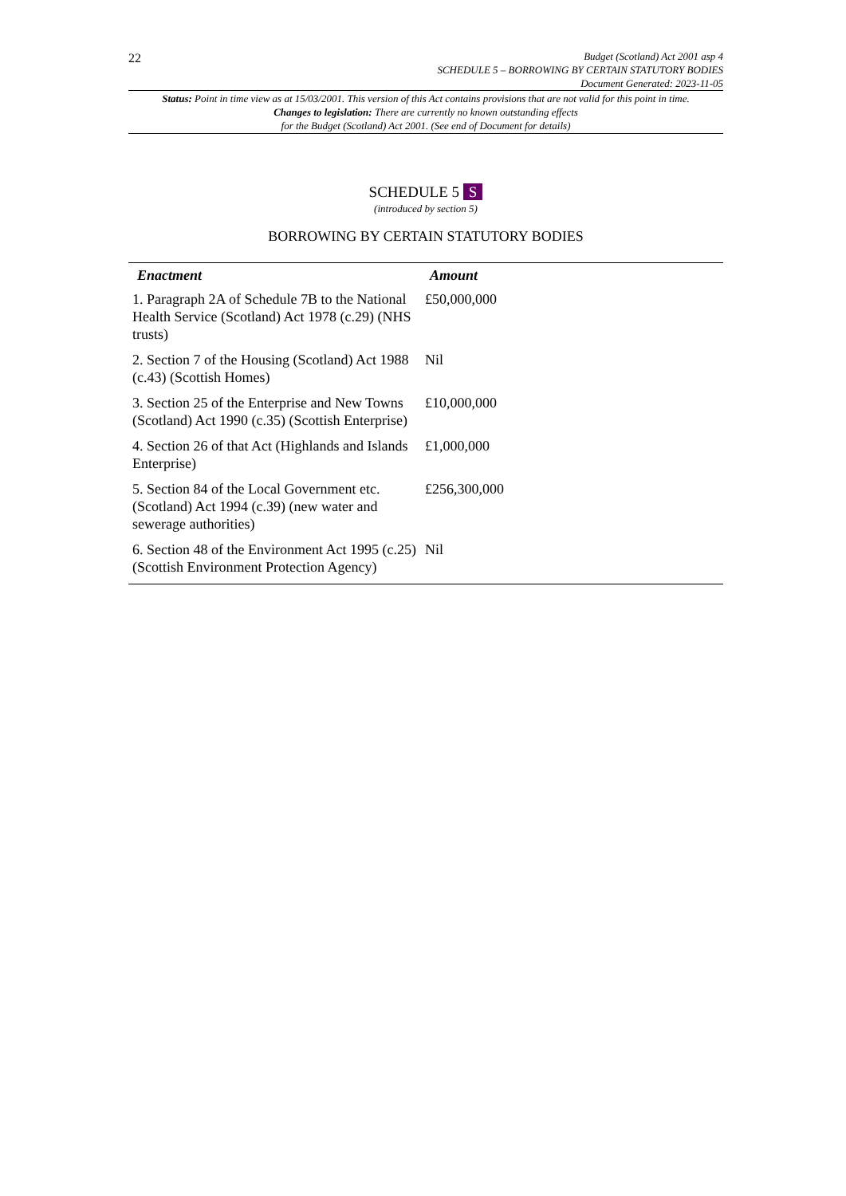22
Budget (Scotland) Act 2001 asp 4
SCHEDULE 5 – BORROWING BY CERTAIN STATUTORY BODIES
Document Generated: 2023-11-05
Status: Point in time view as at 15/03/2001. This version of this Act contains provisions that are not valid for this point in time.
Changes to legislation: There are currently no known outstanding effects
for the Budget (Scotland) Act 2001. (See end of Document for details)
SCHEDULE 5 S
(introduced by section 5)
BORROWING BY CERTAIN STATUTORY BODIES
| Enactment | Amount |
| --- | --- |
| 1. Paragraph 2A of Schedule 7B to the National Health Service (Scotland) Act 1978 (c.29) (NHS trusts) | £50,000,000 |
| 2. Section 7 of the Housing (Scotland) Act 1988 (c.43) (Scottish Homes) | Nil |
| 3. Section 25 of the Enterprise and New Towns (Scotland) Act 1990 (c.35) (Scottish Enterprise) | £10,000,000 |
| 4. Section 26 of that Act (Highlands and Islands Enterprise) | £1,000,000 |
| 5. Section 84 of the Local Government etc. (Scotland) Act 1994 (c.39) (new water and sewerage authorities) | £256,300,000 |
| 6. Section 48 of the Environment Act 1995 (c.25) (Scottish Environment Protection Agency) | Nil |